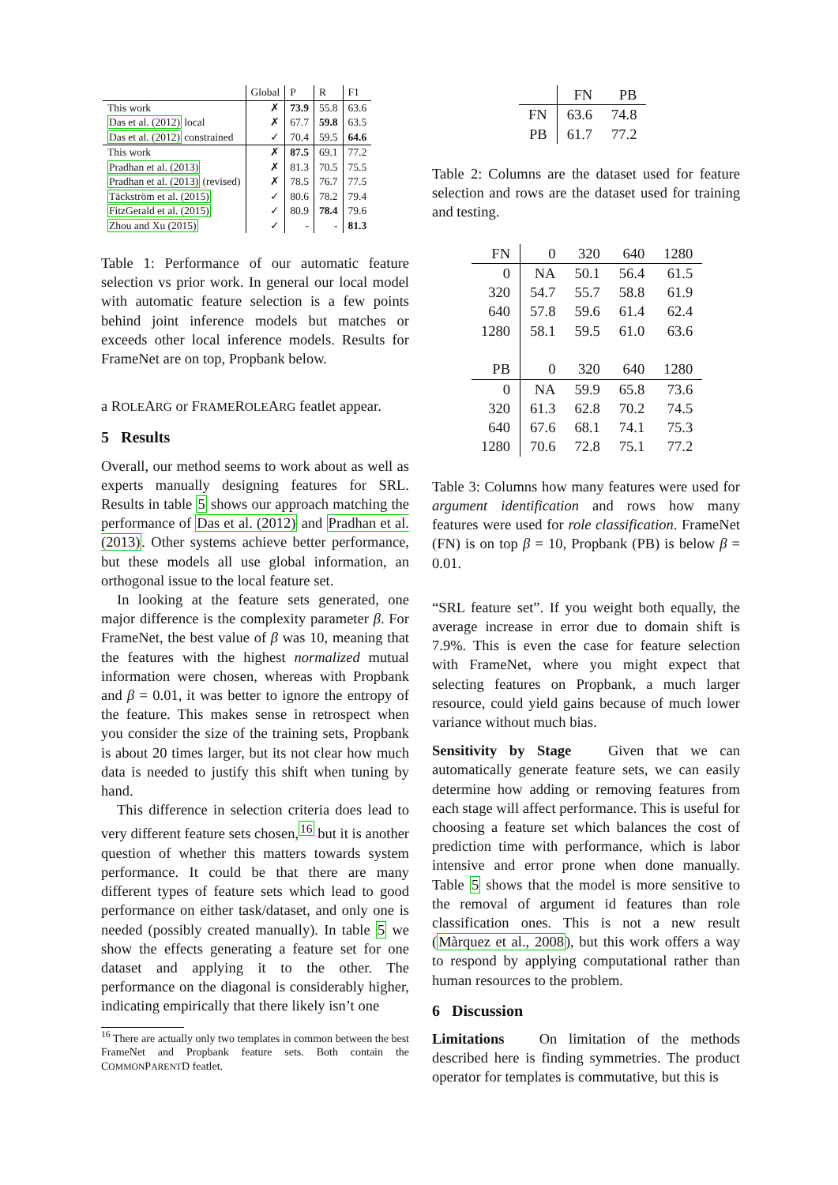| | Global | P | R | F1 |
| --- | --- | --- | --- | --- |
| This work | ✗ | 73.9 | 55.8 | 63.6 |
| Das et al. (2012) local | ✗ | 67.7 | 59.8 | 63.5 |
| Das et al. (2012) constrained | ✓ | 70.4 | 59.5 | 64.6 |
| This work | ✗ | 87.5 | 69.1 | 77.2 |
| Pradhan et al. (2013) | ✗ | 81.3 | 70.5 | 75.5 |
| Pradhan et al. (2013) (revised) | ✗ | 78.5 | 76.7 | 77.5 |
| Täckström et al. (2015) | ✓ | 80.6 | 78.2 | 79.4 |
| FitzGerald et al. (2015) | ✓ | 80.9 | 78.4 | 79.6 |
| Zhou and Xu (2015) | ✓ | - | - | 81.3 |
Table 1: Performance of our automatic feature selection vs prior work. In general our local model with automatic feature selection is a few points behind joint inference models but matches or exceeds other local inference models. Results for FrameNet are on top, Propbank below.
a ROLEARG or FRAMEROLEARG featlet appear.
5 Results
Overall, our method seems to work about as well as experts manually designing features for SRL. Results in table 5 shows our approach matching the performance of Das et al. (2012) and Pradhan et al. (2013). Other systems achieve better performance, but these models all use global information, an orthogonal issue to the local feature set.
In looking at the feature sets generated, one major difference is the complexity parameter β. For FrameNet, the best value of β was 10, meaning that the features with the highest normalized mutual information were chosen, whereas with Propbank and β = 0.01, it was better to ignore the entropy of the feature. This makes sense in retrospect when you consider the size of the training sets, Propbank is about 20 times larger, but its not clear how much data is needed to justify this shift when tuning by hand.
This difference in selection criteria does lead to very different feature sets chosen,<sup>16</sup> but it is another question of whether this matters towards system performance. It could be that there are many different types of feature sets which lead to good performance on either task/dataset, and only one is needed (possibly created manually). In table 5 we show the effects generating a feature set for one dataset and applying it to the other. The performance on the diagonal is considerably higher, indicating empirically that there likely isn’t one
<sup>16</sup> There are actually only two templates in common between the best FrameNet and Propbank feature sets. Both contain the COMMONPARENTD featlet.
| | FN | PB |
| FN | 63.6 | 74.8 |
| PB | 61.7 | 77.2 |
Table 2: Columns are the dataset used for feature selection and rows are the dataset used for training and testing.
| FN | 0 | 320 | 640 | 1280 |
| 0 | NA | 50.1 | 56.4 | 61.5 |
| 320 | 54.7 | 55.7 | 58.8 | 61.9 |
| 640 | 57.8 | 59.6 | 61.4 | 62.4 |
| 1280 | 58.1 | 59.5 | 61.0 | 63.6 |
| PB | 0 | 320 | 640 | 1280 |
| 0 | NA | 59.9 | 65.8 | 73.6 |
| 320 | 61.3 | 62.8 | 70.2 | 74.5 |
| 640 | 67.6 | 68.1 | 74.1 | 75.3 |
| 1280 | 70.6 | 72.8 | 75.1 | 77.2 |
Table 3: Columns how many features were used for argument identification and rows how many features were used for role classification. FrameNet (FN) is on top β = 10, Propbank (PB) is below β = 0.01.
“SRL feature set”. If you weight both equally, the average increase in error due to domain shift is 7.9%. This is even the case for feature selection with FrameNet, where you might expect that selecting features on Propbank, a much larger resource, could yield gains because of much lower variance without much bias.
Sensitivity by Stage Given that we can automatically generate feature sets, we can easily determine how adding or removing features from each stage will affect performance. This is useful for choosing a feature set which balances the cost of prediction time with performance, which is labor intensive and error prone when done manually. Table 5 shows that the model is more sensitive to the removal of argument id features than role classification ones. This is not a new result (Màrquez et al., 2008), but this work offers a way to respond by applying computational rather than human resources to the problem.
6 Discussion
Limitations On limitation of the methods described here is finding symmetries. The product operator for templates is commutative, but this is